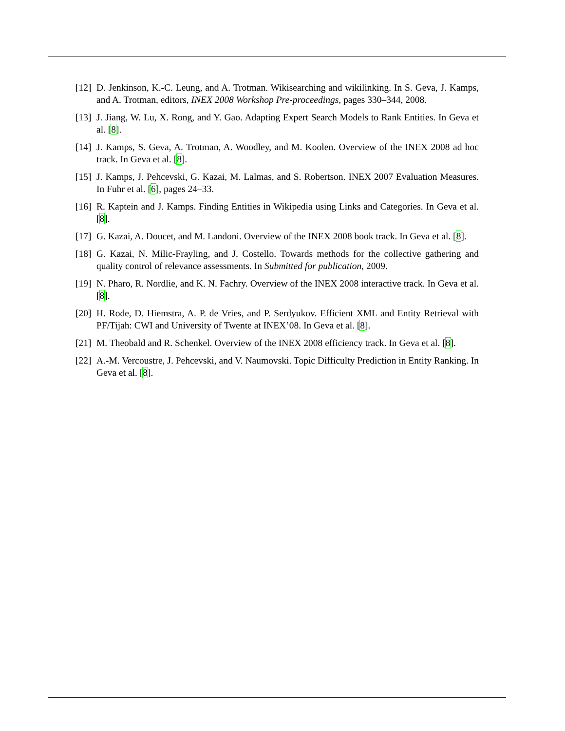[12]
D. Jenkinson, K.-C. Leung, and A. Trotman. Wikisearching and wikilinking. In S. Geva, J. Kamps, and A. Trotman, editors, INEX 2008 Workshop Pre-proceedings, pages 330–344, 2008.
[13]
J. Jiang, W. Lu, X. Rong, and Y. Gao. Adapting Expert Search Models to Rank Entities. In Geva et al. [8].
[14]
J. Kamps, S. Geva, A. Trotman, A. Woodley, and M. Koolen. Overview of the INEX 2008 ad hoc track. In Geva et al. [8].
[15]
J. Kamps, J. Pehcevski, G. Kazai, M. Lalmas, and S. Robertson. INEX 2007 Evaluation Measures. In Fuhr et al. [6], pages 24–33.
[16]
R. Kaptein and J. Kamps. Finding Entities in Wikipedia using Links and Categories. In Geva et al. [8].
[17]
G. Kazai, A. Doucet, and M. Landoni. Overview of the INEX 2008 book track. In Geva et al. [8].
[18]
G. Kazai, N. Milic-Frayling, and J. Costello. Towards methods for the collective gathering and quality control of relevance assessments. In Submitted for publication, 2009.
[19]
N. Pharo, R. Nordlie, and K. N. Fachry. Overview of the INEX 2008 interactive track. In Geva et al. [8].
[20]
H. Rode, D. Hiemstra, A. P. de Vries, and P. Serdyukov. Efficient XML and Entity Retrieval with PF/Tijah: CWI and University of Twente at INEX’08. In Geva et al. [8].
[21]
M. Theobald and R. Schenkel. Overview of the INEX 2008 efficiency track. In Geva et al. [8].
[22]
A.-M. Vercoustre, J. Pehcevski, and V. Naumovski. Topic Difficulty Prediction in Entity Ranking. In Geva et al. [8].